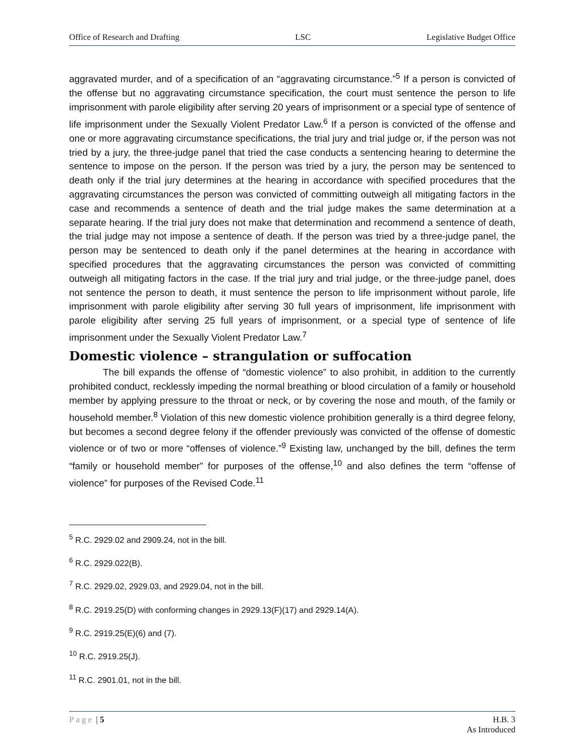Office of Research and Drafting LSC Legislative Budget Office
aggravated murder, and of a specification of an “aggravating circumstance.”<sup>5</sup> If a person is convicted of the offense but no aggravating circumstance specification, the court must sentence the person to life imprisonment with parole eligibility after serving 20 years of imprisonment or a special type of sentence of life imprisonment under the Sexually Violent Predator Law.<sup>6</sup> If a person is convicted of the offense and one or more aggravating circumstance specifications, the trial jury and trial judge or, if the person was not tried by a jury, the three-judge panel that tried the case conducts a sentencing hearing to determine the sentence to impose on the person. If the person was tried by a jury, the person may be sentenced to death only if the trial jury determines at the hearing in accordance with specified procedures that the aggravating circumstances the person was convicted of committing outweigh all mitigating factors in the case and recommends a sentence of death and the trial judge makes the same determination at a separate hearing. If the trial jury does not make that determination and recommend a sentence of death, the trial judge may not impose a sentence of death. If the person was tried by a three-judge panel, the person may be sentenced to death only if the panel determines at the hearing in accordance with specified procedures that the aggravating circumstances the person was convicted of committing outweigh all mitigating factors in the case. If the trial jury and trial judge, or the three-judge panel, does not sentence the person to death, it must sentence the person to life imprisonment without parole, life imprisonment with parole eligibility after serving 30 full years of imprisonment, life imprisonment with parole eligibility after serving 25 full years of imprisonment, or a special type of sentence of life imprisonment under the Sexually Violent Predator Law.<sup>7</sup>
Domestic violence – strangulation or suffocation
The bill expands the offense of “domestic violence” to also prohibit, in addition to the currently prohibited conduct, recklessly impeding the normal breathing or blood circulation of a family or household member by applying pressure to the throat or neck, or by covering the nose and mouth, of the family or household member.<sup>8</sup> Violation of this new domestic violence prohibition generally is a third degree felony, but becomes a second degree felony if the offender previously was convicted of the offense of domestic violence or of two or more “offenses of violence.”<sup>9</sup> Existing law, unchanged by the bill, defines the term “family or household member” for purposes of the offense,<sup>10</sup> and also defines the term “offense of violence” for purposes of the Revised Code.<sup>11</sup>
<sup>5</sup> R.C. 2929.02 and 2909.24, not in the bill.
<sup>6</sup> R.C. 2929.022(B).
<sup>7</sup> R.C. 2929.02, 2929.03, and 2929.04, not in the bill.
<sup>8</sup> R.C. 2919.25(D) with conforming changes in 2929.13(F)(17) and 2929.14(A).
<sup>9</sup> R.C. 2919.25(E)(6) and (7).
<sup>10</sup> R.C. 2919.25(J).
<sup>11</sup> R.C. 2901.01, not in the bill.
Page | 5 H.B. 3
As Introduced